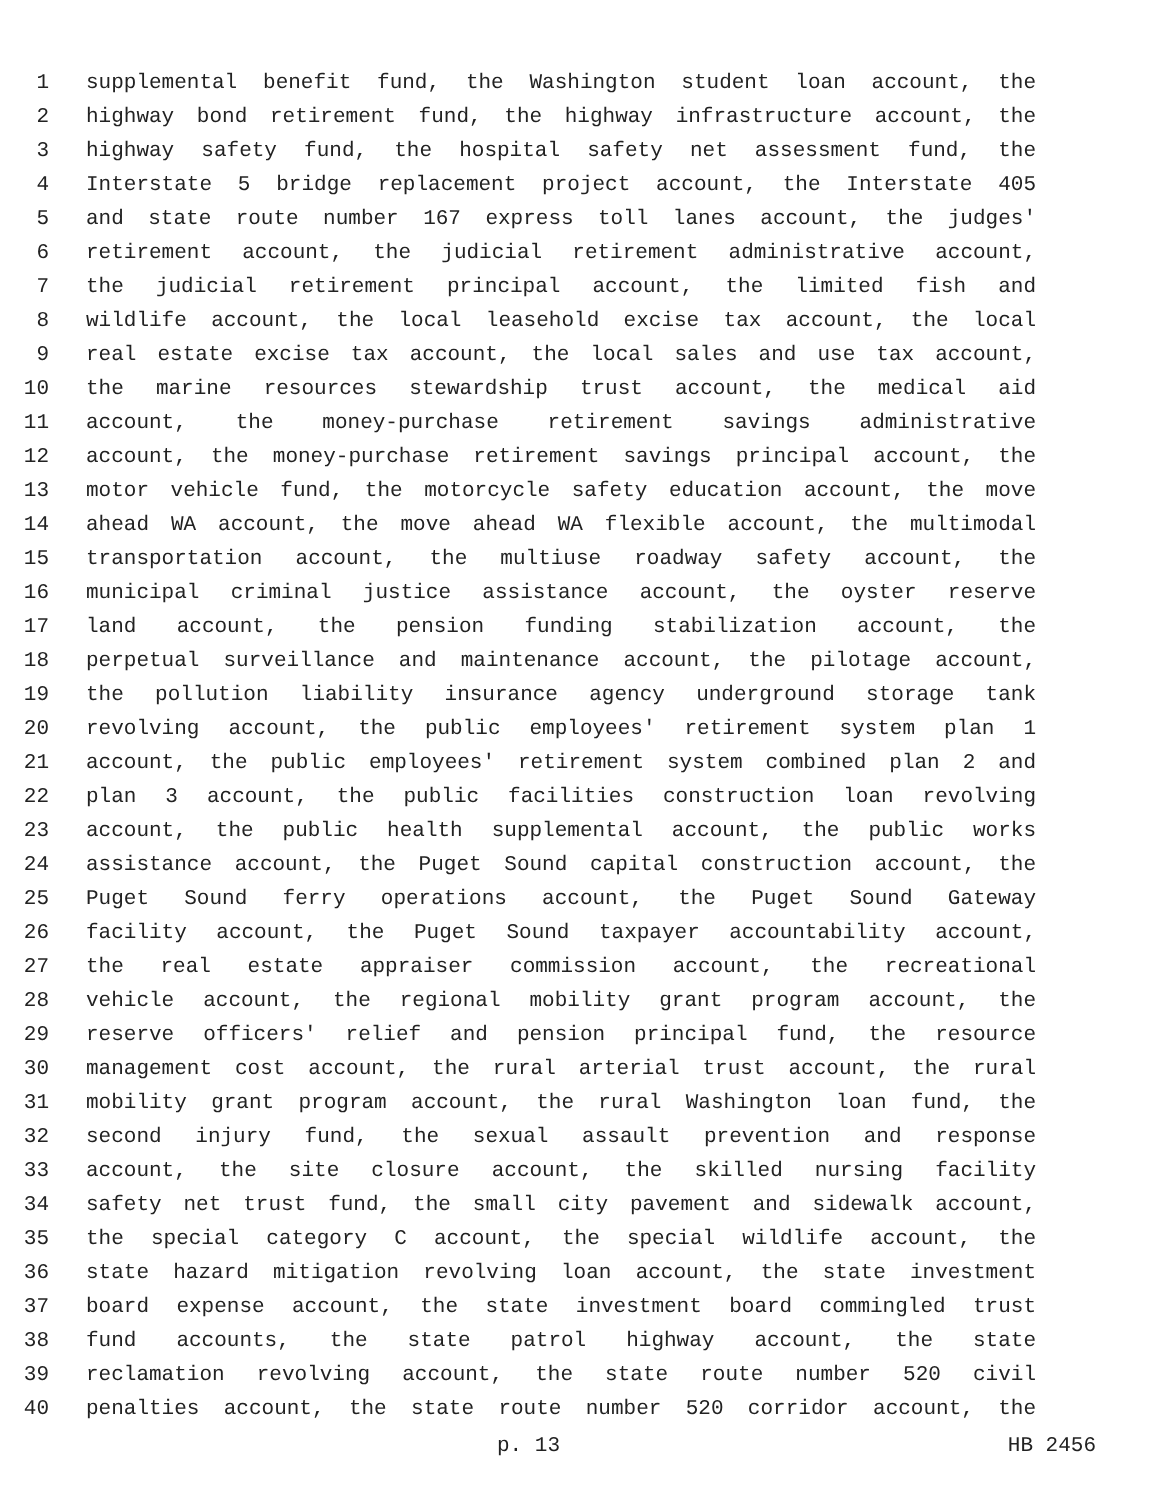1 supplemental benefit fund, the Washington student loan account, the
2 highway bond retirement fund, the highway infrastructure account, the
3 highway safety fund, the hospital safety net assessment fund, the
4 Interstate 5 bridge replacement project account, the Interstate 405
5 and state route number 167 express toll lanes account, the judges'
6 retirement account, the judicial retirement administrative account,
7 the judicial retirement principal account, the limited fish and
8 wildlife account, the local leasehold excise tax account, the local
9 real estate excise tax account, the local sales and use tax account,
10 the marine resources stewardship trust account, the medical aid
11 account, the money-purchase retirement savings administrative
12 account, the money-purchase retirement savings principal account, the
13 motor vehicle fund, the motorcycle safety education account, the move
14 ahead WA account, the move ahead WA flexible account, the multimodal
15 transportation account, the multiuse roadway safety account, the
16 municipal criminal justice assistance account, the oyster reserve
17 land account, the pension funding stabilization account, the
18 perpetual surveillance and maintenance account, the pilotage account,
19 the pollution liability insurance agency underground storage tank
20 revolving account, the public employees' retirement system plan 1
21 account, the public employees' retirement system combined plan 2 and
22 plan 3 account, the public facilities construction loan revolving
23 account, the public health supplemental account, the public works
24 assistance account, the Puget Sound capital construction account, the
25 Puget Sound ferry operations account, the Puget Sound Gateway
26 facility account, the Puget Sound taxpayer accountability account,
27 the real estate appraiser commission account, the recreational
28 vehicle account, the regional mobility grant program account, the
29 reserve officers' relief and pension principal fund, the resource
30 management cost account, the rural arterial trust account, the rural
31 mobility grant program account, the rural Washington loan fund, the
32 second injury fund, the sexual assault prevention and response
33 account, the site closure account, the skilled nursing facility
34 safety net trust fund, the small city pavement and sidewalk account,
35 the special category C account, the special wildlife account, the
36 state hazard mitigation revolving loan account, the state investment
37 board expense account, the state investment board commingled trust
38 fund accounts, the state patrol highway account, the state
39 reclamation revolving account, the state route number 520 civil
40 penalties account, the state route number 520 corridor account, the
p. 13 HB 2456